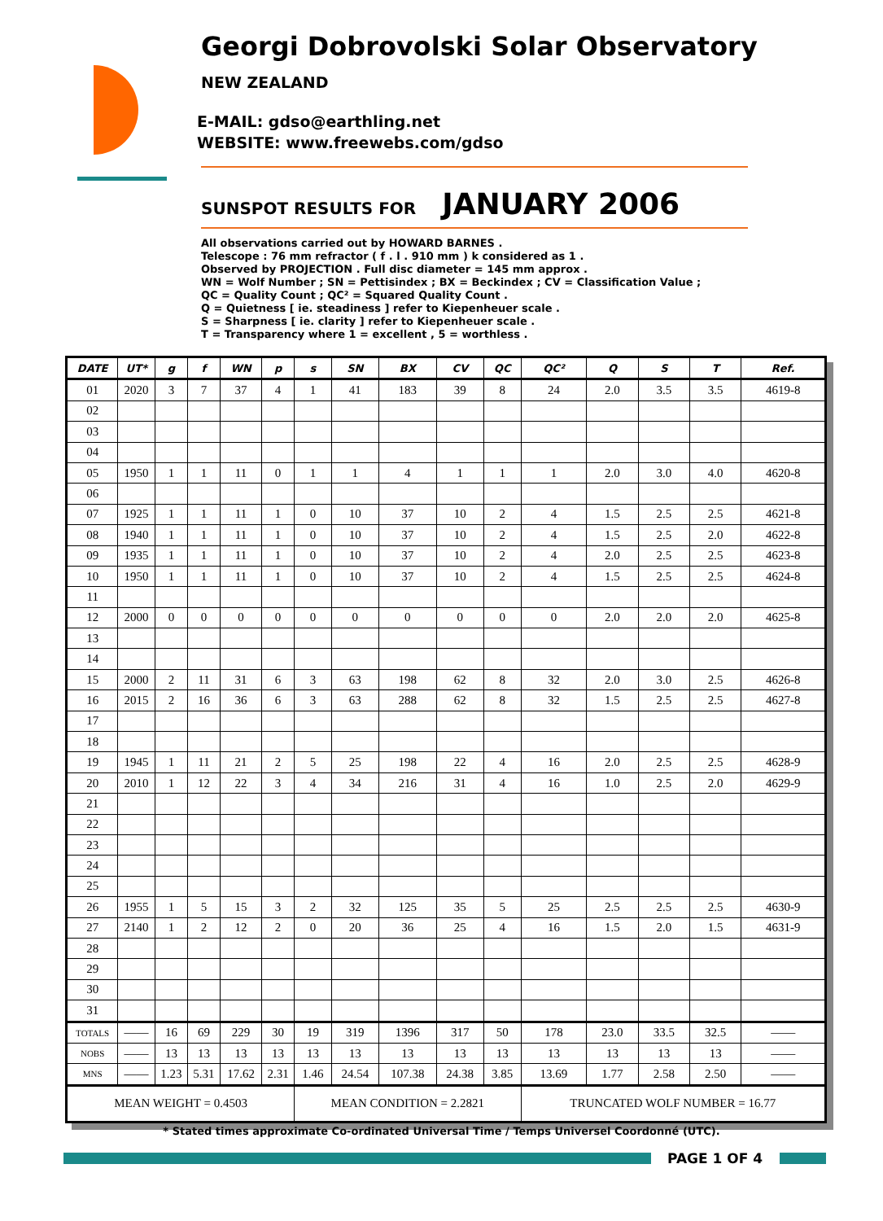Georgi Dobrovolski Solar Observatory
NEW ZEALAND
E-MAIL: gdso@earthling.net
WEBSITE: www.freewebs.com/gdso
SUNSPOT RESULTS FOR JANUARY 2006
All observations carried out by HOWARD BARNES .
Telescope : 76 mm refractor ( f . l . 910 mm ) k considered as 1 .
Observed by PROJECTION . Full disc diameter = 145 mm approx .
WN = Wolf Number ; SN = Pettisindex ; BX = Beckindex ; CV = Classification Value ;
QC = Quality Count ; QC² = Squared Quality Count .
Q = Quietness [ ie. steadiness ] refer to Kiepenheuer scale .
S = Sharpness [ ie. clarity ] refer to Kiepenheuer scale .
T = Transparency where 1 = excellent , 5 = worthless .
| DATE | UT* | g | f | WN | p | s | SN | BX | CV | QC | QC² | Q | S | T | Ref. |
| --- | --- | --- | --- | --- | --- | --- | --- | --- | --- | --- | --- | --- | --- | --- | --- |
| 01 | 2020 | 3 | 7 | 37 | 4 | 1 | 41 | 183 | 39 | 8 | 24 | 2.0 | 3.5 | 3.5 | 4619-8 |
| 02 | | | | | | | | | | | | | | | |
| 03 | | | | | | | | | | | | | | | |
| 04 | | | | | | | | | | | | | | | |
| 05 | 1950 | 1 | 1 | 11 | 0 | 1 | 1 | 4 | 1 | 1 | 1 | 2.0 | 3.0 | 4.0 | 4620-8 |
| 06 | | | | | | | | | | | | | | | |
| 07 | 1925 | 1 | 1 | 11 | 1 | 0 | 10 | 37 | 10 | 2 | 4 | 1.5 | 2.5 | 2.5 | 4621-8 |
| 08 | 1940 | 1 | 1 | 11 | 1 | 0 | 10 | 37 | 10 | 2 | 4 | 1.5 | 2.5 | 2.0 | 4622-8 |
| 09 | 1935 | 1 | 1 | 11 | 1 | 0 | 10 | 37 | 10 | 2 | 4 | 2.0 | 2.5 | 2.5 | 4623-8 |
| 10 | 1950 | 1 | 1 | 11 | 1 | 0 | 10 | 37 | 10 | 2 | 4 | 1.5 | 2.5 | 2.5 | 4624-8 |
| 11 | | | | | | | | | | | | | | | |
| 12 | 2000 | 0 | 0 | 0 | 0 | 0 | 0 | 0 | 0 | 0 | 0 | 2.0 | 2.0 | 2.0 | 4625-8 |
| 13 | | | | | | | | | | | | | | | |
| 14 | | | | | | | | | | | | | | | |
| 15 | 2000 | 2 | 11 | 31 | 6 | 3 | 63 | 198 | 62 | 8 | 32 | 2.0 | 3.0 | 2.5 | 4626-8 |
| 16 | 2015 | 2 | 16 | 36 | 6 | 3 | 63 | 288 | 62 | 8 | 32 | 1.5 | 2.5 | 2.5 | 4627-8 |
| 17 | | | | | | | | | | | | | | | |
| 18 | | | | | | | | | | | | | | | |
| 19 | 1945 | 1 | 11 | 21 | 2 | 5 | 25 | 198 | 22 | 4 | 16 | 2.0 | 2.5 | 2.5 | 4628-9 |
| 20 | 2010 | 1 | 12 | 22 | 3 | 4 | 34 | 216 | 31 | 4 | 16 | 1.0 | 2.5 | 2.0 | 4629-9 |
| 21 | | | | | | | | | | | | | | | |
| 22 | | | | | | | | | | | | | | | |
| 23 | | | | | | | | | | | | | | | |
| 24 | | | | | | | | | | | | | | | |
| 25 | | | | | | | | | | | | | | | |
| 26 | 1955 | 1 | 5 | 15 | 3 | 2 | 32 | 125 | 35 | 5 | 25 | 2.5 | 2.5 | 2.5 | 4630-9 |
| 27 | 2140 | 1 | 2 | 12 | 2 | 0 | 20 | 36 | 25 | 4 | 16 | 1.5 | 2.0 | 1.5 | 4631-9 |
| 28 | | | | | | | | | | | | | | | |
| 29 | | | | | | | | | | | | | | | |
| 30 | | | | | | | | | | | | | | | |
| 31 | | | | | | | | | | | | | | | |
| TOTALS | —— | 16 | 69 | 229 | 30 | 19 | 319 | 1396 | 317 | 50 | 178 | 23.0 | 33.5 | 32.5 | —— |
| NOBS | —— | 13 | 13 | 13 | 13 | 13 | 13 | 13 | 13 | 13 | 13 | 13 | 13 | 13 | —— |
| MNS | —— | 1.23 | 5.31 | 17.62 | 2.31 | 1.46 | 24.54 | 107.38 | 24.38 | 3.85 | 13.69 | 1.77 | 2.58 | 2.50 | —— |
| MEAN WEIGHT = 0.4503 | | | | | | MEAN CONDITION = 2.2821 | | | | | TRUNCATED WOLF NUMBER = 16.77 | | | | |
* Stated times approximate Co-ordinated Universal Time / Temps Universel Coordonné (UTC).
PAGE 1 OF 4